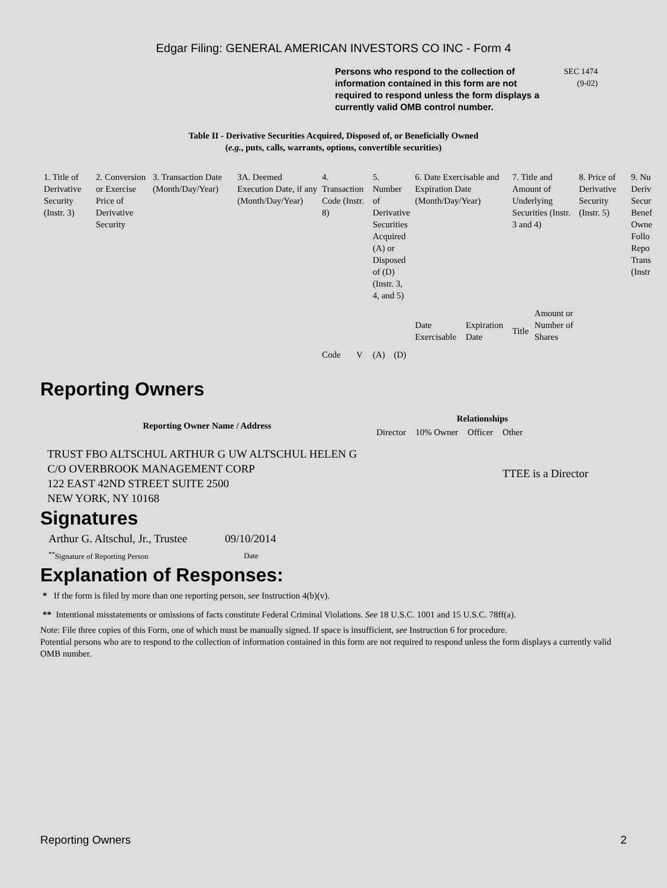Edgar Filing: GENERAL AMERICAN INVESTORS CO INC - Form 4
Persons who respond to the collection of information contained in this form are not required to respond unless the form displays a currently valid OMB control number.
SEC 1474
(9-02)
Table II - Derivative Securities Acquired, Disposed of, or Beneficially Owned
(e.g., puts, calls, warrants, options, convertible securities)
| 1. Title of Derivative Security (Instr. 3) | 2. Conversion or Exercise Price of Derivative Security | 3. Transaction Date (Month/Day/Year) | 3A. Deemed Execution Date, if any (Month/Day/Year) | 4. Transaction Code (Instr. 8) | | 5. Number of Derivative Securities Acquired (A) or Disposed of (D) (Instr. 3, 4, and 5) | | 6. Date Exercisable and Expiration Date (Month/Day/Year) | | 7. Title and Amount of Underlying Securities (Instr. 3 and 4) | | 8. Price of Derivative Security (Instr. 5) | 9. Nu Deriv Secur Benef Owne Follo Repo Trans (Instr |
| --- | --- | --- | --- | --- | --- | --- | --- | --- | --- | --- | --- | --- | --- |
| | | | | Code | V | (A) | (D) | Date Exercisable | Expiration Date | Title | Amount or Number of Shares | | |
Reporting Owners
| Reporting Owner Name / Address | Relationships | | | |
| --- | --- | --- | --- | --- |
| | Director | 10% Owner | Officer | Other |
| TRUST FBO ALTSCHUL ARTHUR G UW ALTSCHUL HELEN G C/O OVERBROOK MANAGEMENT CORP 122 EAST 42ND STREET SUITE 2500 NEW YORK, NY 10168 | | | | TTEE is a Director |
Signatures
| Arthur G. Altschul, Jr., Trustee | 09/10/2014 |
| <sup>**</sup> Signature of Reporting Person | Date |
Explanation of Responses:
* If the form is filed by more than one reporting person, see Instruction 4(b)(v).
** Intentional misstatements or omissions of facts constitute Federal Criminal Violations. See 18 U.S.C. 1001 and 15 U.S.C. 78ff(a).
Note: File three copies of this Form, one of which must be manually signed. If space is insufficient, see Instruction 6 for procedure.
Potential persons who are to respond to the collection of information contained in this form are not required to respond unless the form displays a currently valid OMB number.
Reporting Owners 2